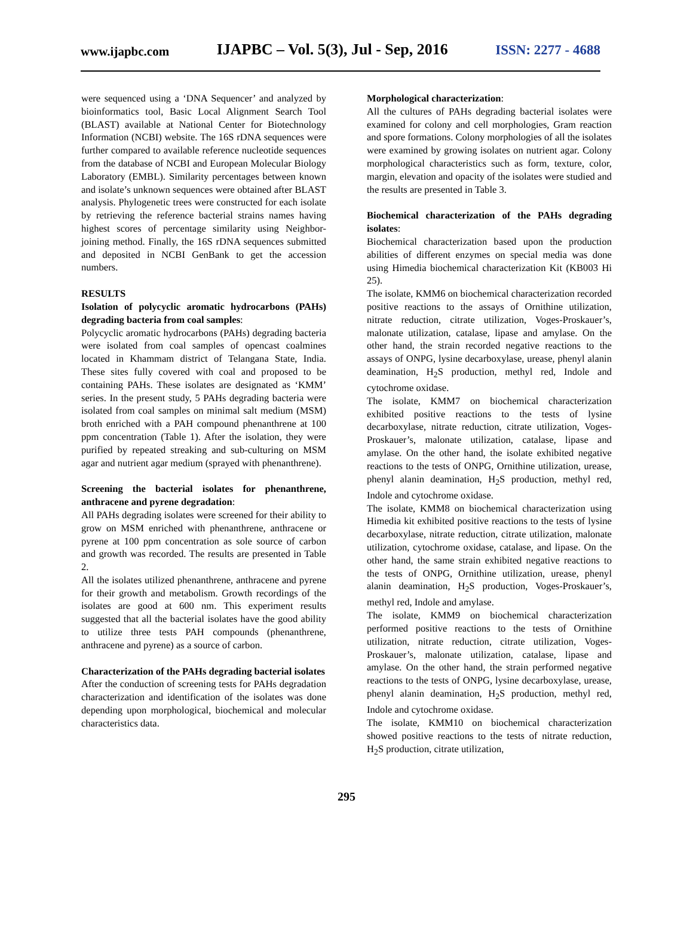www.ijapbc.com IJAPBC – Vol. 5(3), Jul - Sep, 2016 ISSN: 2277 - 4688
were sequenced using a ‘DNA Sequencer’ and analyzed by bioinformatics tool, Basic Local Alignment Search Tool (BLAST) available at National Center for Biotechnology Information (NCBI) website. The 16S rDNA sequences were further compared to available reference nucleotide sequences from the database of NCBI and European Molecular Biology Laboratory (EMBL). Similarity percentages between known and isolate’s unknown sequences were obtained after BLAST analysis. Phylogenetic trees were constructed for each isolate by retrieving the reference bacterial strains names having highest scores of percentage similarity using Neighbor-joining method. Finally, the 16S rDNA sequences submitted and deposited in NCBI GenBank to get the accession numbers.
RESULTS
Isolation of polycyclic aromatic hydrocarbons (PAHs) degrading bacteria from coal samples:
Polycyclic aromatic hydrocarbons (PAHs) degrading bacteria were isolated from coal samples of opencast coalmines located in Khammam district of Telangana State, India. These sites fully covered with coal and proposed to be containing PAHs. These isolates are designated as ‘KMM’ series. In the present study, 5 PAHs degrading bacteria were isolated from coal samples on minimal salt medium (MSM) broth enriched with a PAH compound phenanthrene at 100 ppm concentration (Table 1). After the isolation, they were purified by repeated streaking and sub-culturing on MSM agar and nutrient agar medium (sprayed with phenanthrene).
Screening the bacterial isolates for phenanthrene, anthracene and pyrene degradation:
All PAHs degrading isolates were screened for their ability to grow on MSM enriched with phenanthrene, anthracene or pyrene at 100 ppm concentration as sole source of carbon and growth was recorded. The results are presented in Table 2.
All the isolates utilized phenanthrene, anthracene and pyrene for their growth and metabolism. Growth recordings of the isolates are good at 600 nm. This experiment results suggested that all the bacterial isolates have the good ability to utilize three tests PAH compounds (phenanthrene, anthracene and pyrene) as a source of carbon.
Characterization of the PAHs degrading bacterial isolates
After the conduction of screening tests for PAHs degradation characterization and identification of the isolates was done depending upon morphological, biochemical and molecular characteristics data.
Morphological characterization:
All the cultures of PAHs degrading bacterial isolates were examined for colony and cell morphologies, Gram reaction and spore formations. Colony morphologies of all the isolates were examined by growing isolates on nutrient agar. Colony morphological characteristics such as form, texture, color, margin, elevation and opacity of the isolates were studied and the results are presented in Table 3.
Biochemical characterization of the PAHs degrading isolates:
Biochemical characterization based upon the production abilities of different enzymes on special media was done using Himedia biochemical characterization Kit (KB003 Hi 25).
The isolate, KMM6 on biochemical characterization recorded positive reactions to the assays of Ornithine utilization, nitrate reduction, citrate utilization, Voges-Proskauer’s, malonate utilization, catalase, lipase and amylase. On the other hand, the strain recorded negative reactions to the assays of ONPG, lysine decarboxylase, urease, phenyl alanin deamination, H<sub>2</sub>S production, methyl red, Indole and cytochrome oxidase.
The isolate, KMM7 on biochemical characterization exhibited positive reactions to the tests of lysine decarboxylase, nitrate reduction, citrate utilization, Voges-Proskauer’s, malonate utilization, catalase, lipase and amylase. On the other hand, the isolate exhibited negative reactions to the tests of ONPG, Ornithine utilization, urease, phenyl alanin deamination, H<sub>2</sub>S production, methyl red, Indole and cytochrome oxidase.
The isolate, KMM8 on biochemical characterization using Himedia kit exhibited positive reactions to the tests of lysine decarboxylase, nitrate reduction, citrate utilization, malonate utilization, cytochrome oxidase, catalase, and lipase. On the other hand, the same strain exhibited negative reactions to the tests of ONPG, Ornithine utilization, urease, phenyl alanin deamination, H<sub>2</sub>S production, Voges-Proskauer’s, methyl red, Indole and amylase.
The isolate, KMM9 on biochemical characterization performed positive reactions to the tests of Ornithine utilization, nitrate reduction, citrate utilization, Voges-Proskauer’s, malonate utilization, catalase, lipase and amylase. On the other hand, the strain performed negative reactions to the tests of ONPG, lysine decarboxylase, urease, phenyl alanin deamination, H<sub>2</sub>S production, methyl red, Indole and cytochrome oxidase.
The isolate, KMM10 on biochemical characterization showed positive reactions to the tests of nitrate reduction, H<sub>2</sub>S production, citrate utilization,
295